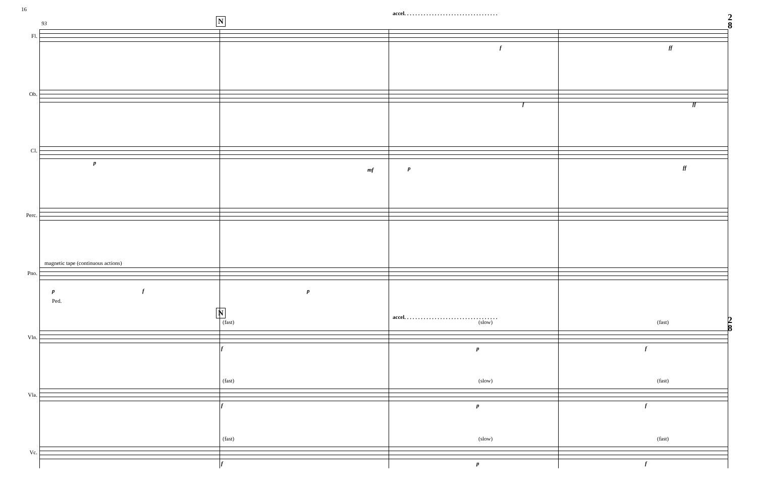16
93 N
accel. . . . . . . . . . . . . . . . . . . . . . . . . . . . . . . . . .
2
8
Fl.
f ff
Ob.
f ff
Cl.
p
mf p ff
Perc.
magnetic tape (continuous actions)
Pno.
p f p
Ped.
N
accel. . . . . . . . . . . . . . . . . . . . . . . . . . . . . . . . . .
2
8
(fast) (slow) (fast)
Vln.
f p f
(fast) (slow) (fast)
Vla.
f p f
(fast) (slow) (fast)
Vc.
f p f